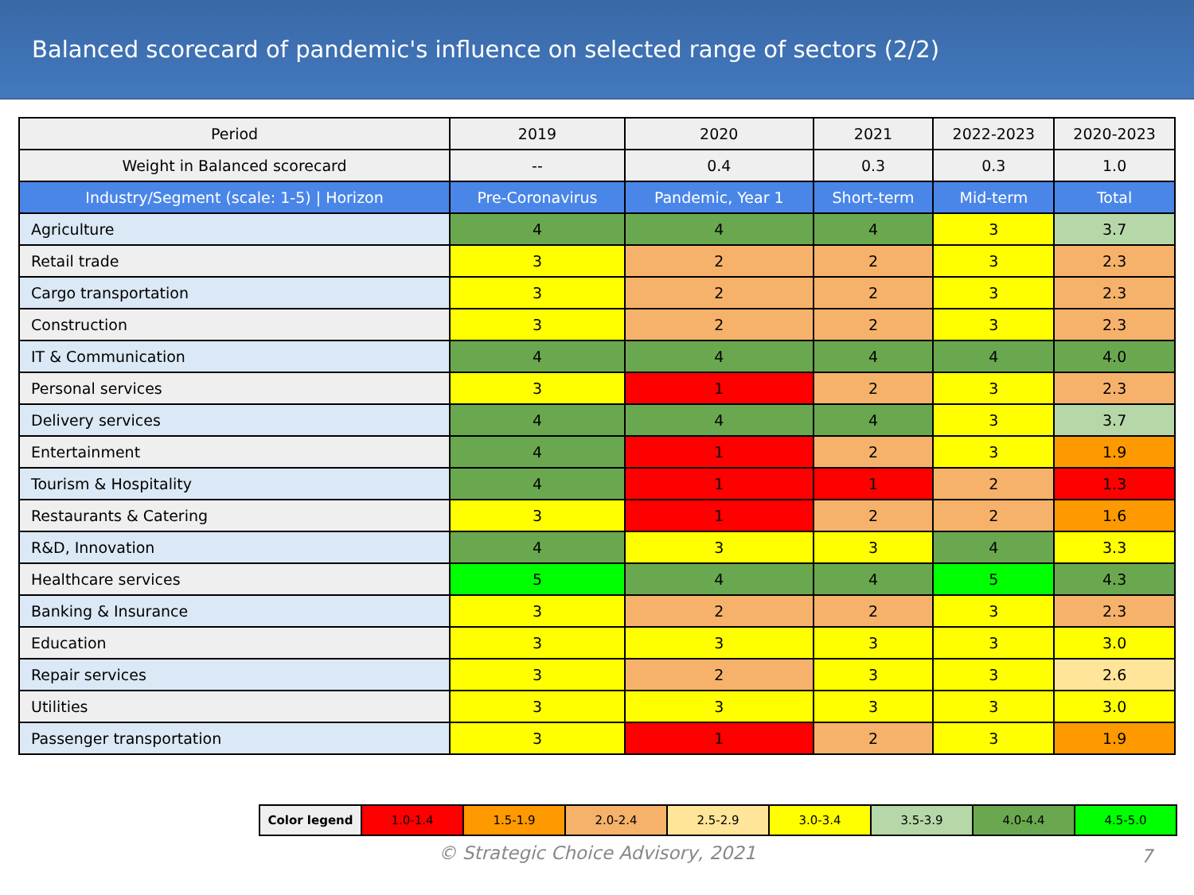Balanced scorecard of pandemic's influence on selected range of sectors (2/2)
| Period | 2019 | 2020 | 2021 | 2022-2023 | 2020-2023 |
| --- | --- | --- | --- | --- | --- |
| Weight in Balanced scorecard | -- | 0.4 | 0.3 | 0.3 | 1.0 |
| Industry/Segment (scale: 1-5) / Horizon | Pre-Coronavirus | Pandemic, Year 1 | Short-term | Mid-term | Total |
| Agriculture | 4 | 4 | 4 | 3 | 3.7 |
| Retail trade | 3 | 2 | 2 | 3 | 2.3 |
| Cargo transportation | 3 | 2 | 2 | 3 | 2.3 |
| Construction | 3 | 2 | 2 | 3 | 2.3 |
| IT & Communication | 4 | 4 | 4 | 4 | 4.0 |
| Personal services | 3 | 1 | 2 | 3 | 2.3 |
| Delivery services | 4 | 4 | 4 | 3 | 3.7 |
| Entertainment | 4 | 1 | 2 | 3 | 1.9 |
| Tourism & Hospitality | 4 | 1 | 1 | 2 | 1.3 |
| Restaurants & Catering | 3 | 1 | 2 | 2 | 1.6 |
| R&D, Innovation | 4 | 3 | 3 | 4 | 3.3 |
| Healthcare services | 5 | 4 | 4 | 5 | 4.3 |
| Banking & Insurance | 3 | 2 | 2 | 3 | 2.3 |
| Education | 3 | 3 | 3 | 3 | 3.0 |
| Repair services | 3 | 2 | 3 | 3 | 2.6 |
| Utilities | 3 | 3 | 3 | 3 | 3.0 |
| Passenger transportation | 3 | 1 | 2 | 3 | 1.9 |
| Color legend | 1.0-1.4 | 1.5-1.9 | 2.0-2.4 | 2.5-2.9 | 3.0-3.4 | 3.5-3.9 | 4.0-4.4 | 4.5-5.0 |
© Strategic Choice Advisory, 2021 7